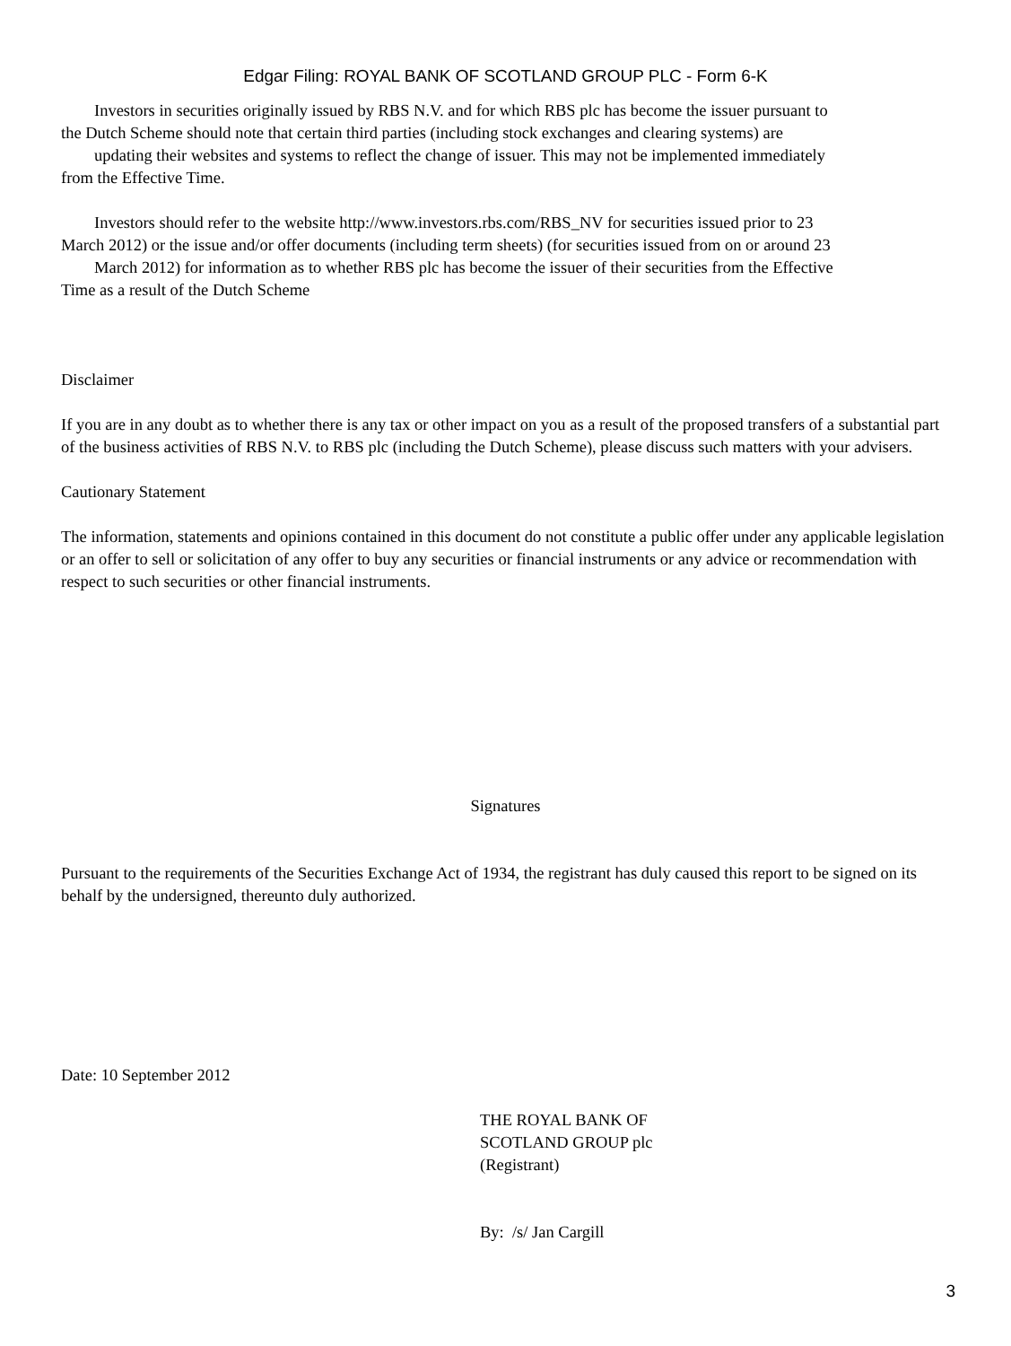Edgar Filing: ROYAL BANK OF SCOTLAND GROUP PLC - Form 6-K
Investors in securities originally issued by RBS N.V. and for which RBS plc has become the issuer pursuant to
the Dutch Scheme should note that certain third parties (including stock exchanges and clearing systems) are
updating their websites and systems to reflect the change of issuer. This may not be implemented immediately
from the Effective Time.
Investors should refer to the website http://www.investors.rbs.com/RBS_NV for securities issued prior to 23
March 2012) or the issue and/or offer documents (including term sheets) (for securities issued from on or around 23
March 2012) for information as to whether RBS plc has become the issuer of their securities from the Effective
Time as a result of the Dutch Scheme
Disclaimer
If you are in any doubt as to whether there is any tax or other impact on you as a result of the proposed transfers of a substantial part of the business activities of RBS N.V. to RBS plc (including the Dutch Scheme), please discuss such matters with your advisers.
Cautionary Statement
The information, statements and opinions contained in this document do not constitute a public offer under any applicable legislation or an offer to sell or solicitation of any offer to buy any securities or financial instruments or any advice or recommendation with respect to such securities or other financial instruments.
Signatures
Pursuant to the requirements of the Securities Exchange Act of 1934, the registrant has duly caused this report to be signed on its behalf by the undersigned, thereunto duly authorized.
Date: 10 September 2012
THE ROYAL BANK OF
SCOTLAND GROUP plc
(Registrant)
By: /s/ Jan Cargill
3